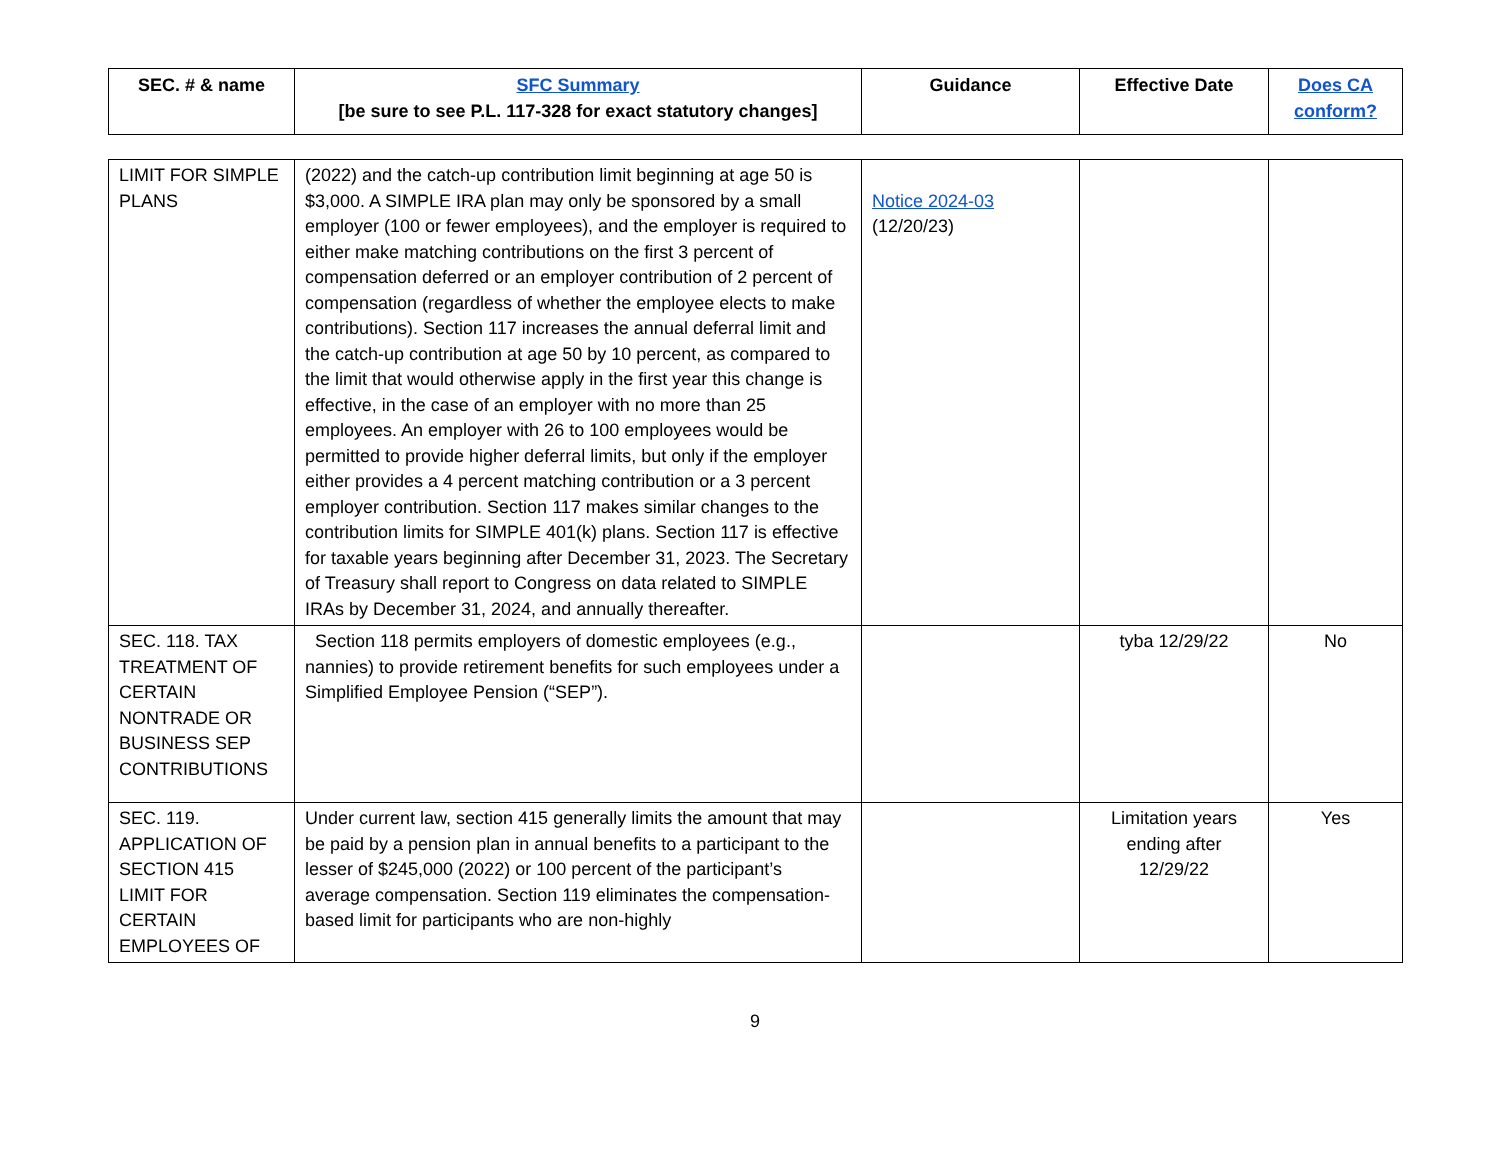| SEC. # & name | SFC Summary [be sure to see P.L. 117-328 for exact statutory changes] | Guidance | Effective Date | Does CA conform? |
| --- | --- | --- | --- | --- |
| LIMIT FOR SIMPLE PLANS | (2022) and the catch-up contribution limit beginning at age 50 is $3,000. A SIMPLE IRA plan may only be sponsored by a small employer (100 or fewer employees), and the employer is required to either make matching contributions on the first 3 percent of compensation deferred or an employer contribution of 2 percent of compensation (regardless of whether the employee elects to make contributions). Section 117 increases the annual deferral limit and the catch-up contribution at age 50 by 10 percent, as compared to the limit that would otherwise apply in the first year this change is effective, in the case of an employer with no more than 25 employees. An employer with 26 to 100 employees would be permitted to provide higher deferral limits, but only if the employer either provides a 4 percent matching contribution or a 3 percent employer contribution. Section 117 makes similar changes to the contribution limits for SIMPLE 401(k) plans. Section 117 is effective for taxable years beginning after December 31, 2023. The Secretary of Treasury shall report to Congress on data related to SIMPLE IRAs by December 31, 2024, and annually thereafter. | Notice 2024-03 (12/20/23) | | |
| SEC. 118. TAX TREATMENT OF CERTAIN NONTRADE OR BUSINESS SEP CONTRIBUTIONS | Section 118 permits employers of domestic employees (e.g., nannies) to provide retirement benefits for such employees under a Simplified Employee Pension (“SEP”). | | tyba 12/29/22 | No |
| SEC. 119. APPLICATION OF SECTION 415 LIMIT FOR CERTAIN EMPLOYEES OF | Under current law, section 415 generally limits the amount that may be paid by a pension plan in annual benefits to a participant to the lesser of $245,000 (2022) or 100 percent of the participant’s average compensation. Section 119 eliminates the compensation-based limit for participants who are non-highly | | Limitation years ending after 12/29/22 | Yes |
9